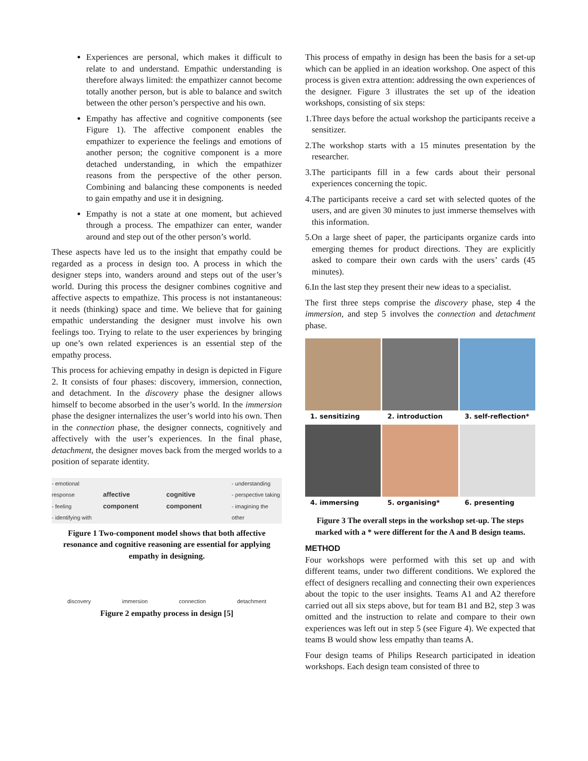Experiences are personal, which makes it difficult to relate to and understand. Empathic understanding is therefore always limited: the empathizer cannot become totally another person, but is able to balance and switch between the other person’s perspective and his own.
Empathy has affective and cognitive components (see Figure 1). The affective component enables the empathizer to experience the feelings and emotions of another person; the cognitive component is a more detached understanding, in which the empathizer reasons from the perspective of the other person. Combining and balancing these components is needed to gain empathy and use it in designing.
Empathy is not a state at one moment, but achieved through a process. The empathizer can enter, wander around and step out of the other person’s world.
These aspects have led us to the insight that empathy could be regarded as a process in design too. A process in which the designer steps into, wanders around and steps out of the user’s world. During this process the designer combines cognitive and affective aspects to empathize. This process is not instantaneous: it needs (thinking) space and time. We believe that for gaining empathic understanding the designer must involve his own feelings too. Trying to relate to the user experiences by bringing up one’s own related experiences is an essential step of the empathy process.
This process for achieving empathy in design is depicted in Figure 2. It consists of four phases: discovery, immersion, connection, and detachment. In the discovery phase the designer allows himself to become absorbed in the user’s world. In the immersion phase the designer internalizes the user’s world into his own. Then in the connection phase, the designer connects, cognitively and affectively with the user’s experiences. In the final phase, detachment, the designer moves back from the merged worlds to a position of separate identity.
- emotional response
- feeling
- identifying with affective component cognitive component - understanding
- perspective taking
- imagining the other
Figure 1 Two-component model shows that both affective resonance and cognitive reasoning are essential for applying empathy in designing.
discovery immersion connection detachment
Figure 2 empathy process in design [5]
This process of empathy in design has been the basis for a set-up which can be applied in an ideation workshop. One aspect of this process is given extra attention: addressing the own experiences of the designer. Figure 3 illustrates the set up of the ideation workshops, consisting of six steps:
1.Three days before the actual workshop the participants receive a sensitizer.
2.The workshop starts with a 15 minutes presentation by the researcher.
3.The participants fill in a few cards about their personal experiences concerning the topic.
4.The participants receive a card set with selected quotes of the users, and are given 30 minutes to just immerse themselves with this information.
5.On a large sheet of paper, the participants organize cards into emerging themes for product directions. They are explicitly asked to compare their own cards with the users’ cards (45 minutes).
6.In the last step they present their new ideas to a specialist.
The first three steps comprise the discovery phase, step 4 the immersion, and step 5 involves the connection and detachment phase.
1. sensitizing
2. introduction
3. self-reflection*
4. immersing
5. organising*
6. presenting
Figure 3 The overall steps in the workshop set-up. The steps marked with a * were different for the A and B design teams.
METHOD
Four workshops were performed with this set up and with different teams, under two different conditions. We explored the effect of designers recalling and connecting their own experiences about the topic to the user insights. Teams A1 and A2 therefore carried out all six steps above, but for team B1 and B2, step 3 was omitted and the instruction to relate and compare to their own experiences was left out in step 5 (see Figure 4). We expected that teams B would show less empathy than teams A.
Four design teams of Philips Research participated in ideation workshops. Each design team consisted of three to